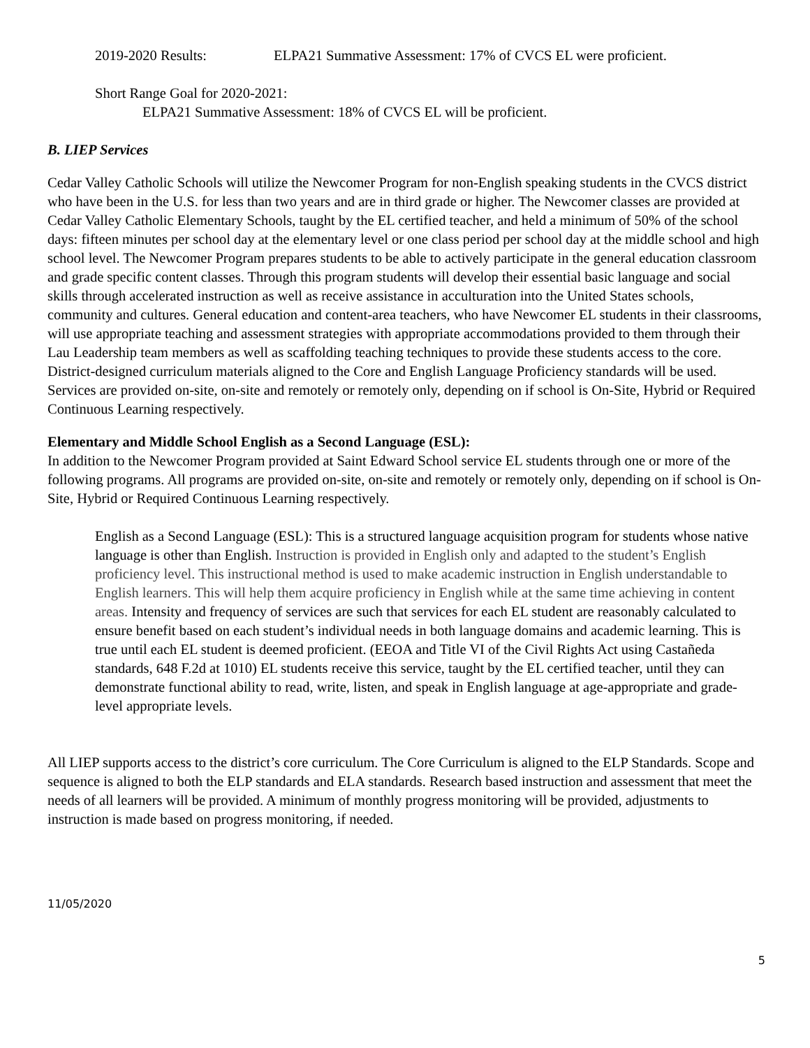2019-2020 Results: ELPA21 Summative Assessment: 17% of CVCS EL were proficient.
Short Range Goal for 2020-2021:
ELPA21 Summative Assessment: 18% of CVCS EL will be proficient.
B. LIEP Services
Cedar Valley Catholic Schools will utilize the Newcomer Program for non-English speaking students in the CVCS district who have been in the U.S. for less than two years and are in third grade or higher. The Newcomer classes are provided at Cedar Valley Catholic Elementary Schools, taught by the EL certified teacher, and held a minimum of 50% of the school days: fifteen minutes per school day at the elementary level or one class period per school day at the middle school and high school level. The Newcomer Program prepares students to be able to actively participate in the general education classroom and grade specific content classes. Through this program students will develop their essential basic language and social skills through accelerated instruction as well as receive assistance in acculturation into the United States schools, community and cultures. General education and content-area teachers, who have Newcomer EL students in their classrooms, will use appropriate teaching and assessment strategies with appropriate accommodations provided to them through their Lau Leadership team members as well as scaffolding teaching techniques to provide these students access to the core. District-designed curriculum materials aligned to the Core and English Language Proficiency standards will be used. Services are provided on-site, on-site and remotely or remotely only, depending on if school is On-Site, Hybrid or Required Continuous Learning respectively.
Elementary and Middle School English as a Second Language (ESL):
In addition to the Newcomer Program provided at Saint Edward School service EL students through one or more of the following programs. All programs are provided on-site, on-site and remotely or remotely only, depending on if school is On-Site, Hybrid or Required Continuous Learning respectively.
English as a Second Language (ESL): This is a structured language acquisition program for students whose native language is other than English. Instruction is provided in English only and adapted to the student’s English proficiency level. This instructional method is used to make academic instruction in English understandable to English learners. This will help them acquire proficiency in English while at the same time achieving in content areas. Intensity and frequency of services are such that services for each EL student are reasonably calculated to ensure benefit based on each student’s individual needs in both language domains and academic learning. This is true until each EL student is deemed proficient. (EEOA and Title VI of the Civil Rights Act using Castañeda standards, 648 F.2d at 1010) EL students receive this service, taught by the EL certified teacher, until they can demonstrate functional ability to read, write, listen, and speak in English language at age-appropriate and grade-level appropriate levels.
All LIEP supports access to the district’s core curriculum. The Core Curriculum is aligned to the ELP Standards. Scope and sequence is aligned to both the ELP standards and ELA standards. Research based instruction and assessment that meet the needs of all learners will be provided. A minimum of monthly progress monitoring will be provided, adjustments to instruction is made based on progress monitoring, if needed.
11/05/2020
5